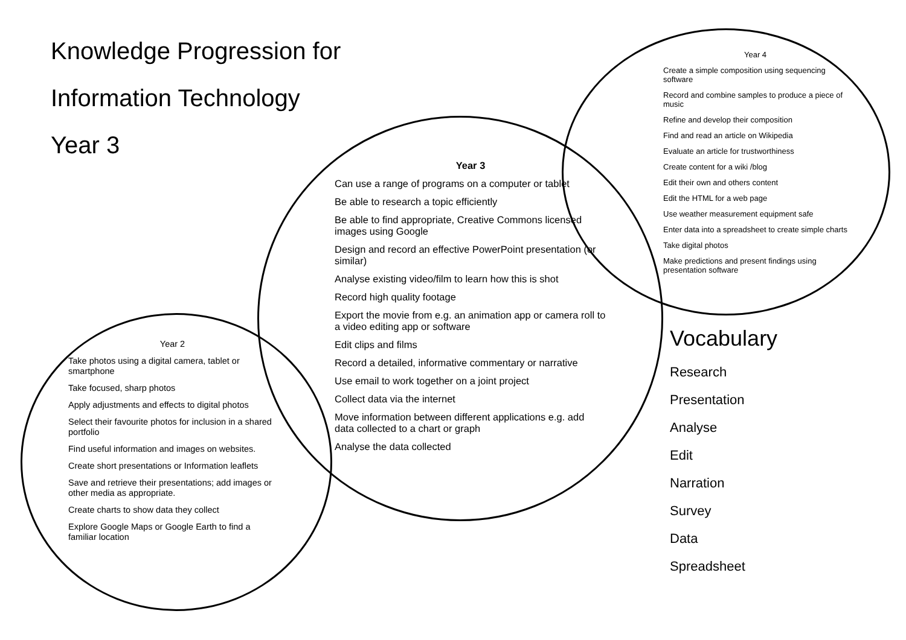Knowledge Progression for
Information Technology
Year 3
Year 3
Can use a range of programs on a computer or tablet
Be able to research a topic efficiently
Be able to find appropriate, Creative Commons licensed images using Google
Design and record an effective PowerPoint presentation (or similar)
Analyse existing video/film to learn how this is shot
Record high quality footage
Export the movie from e.g. an animation app or camera roll to a video editing app or software
Edit clips and films
Record a detailed, informative commentary or narrative
Use email to work together on a joint project
Collect data via the internet
Move information between different applications e.g. add data collected to a chart or graph
Analyse the data collected
Year 2
Take photos using a digital camera, tablet or smartphone
Take focused, sharp photos
Apply adjustments and effects to digital photos
Select their favourite photos for inclusion in a shared portfolio
Find useful information and images on websites.
Create short presentations or Information leaflets
Save and retrieve their presentations; add images or other media as appropriate.
Create charts to show data they collect
Explore Google Maps or Google Earth to find a familiar location
Year 4
Create a simple composition using sequencing software
Record and combine samples to produce a piece of music
Refine and develop their composition
Find and read an article on Wikipedia
Evaluate an article for trustworthiness
Create content for a wiki /blog
Edit their own and others content
Edit the HTML for a web page
Use weather measurement equipment safe
Enter data into a spreadsheet to create simple charts
Take digital photos
Make predictions and present findings using presentation software
Vocabulary
Research
Presentation
Analyse
Edit
Narration
Survey
Data
Spreadsheet